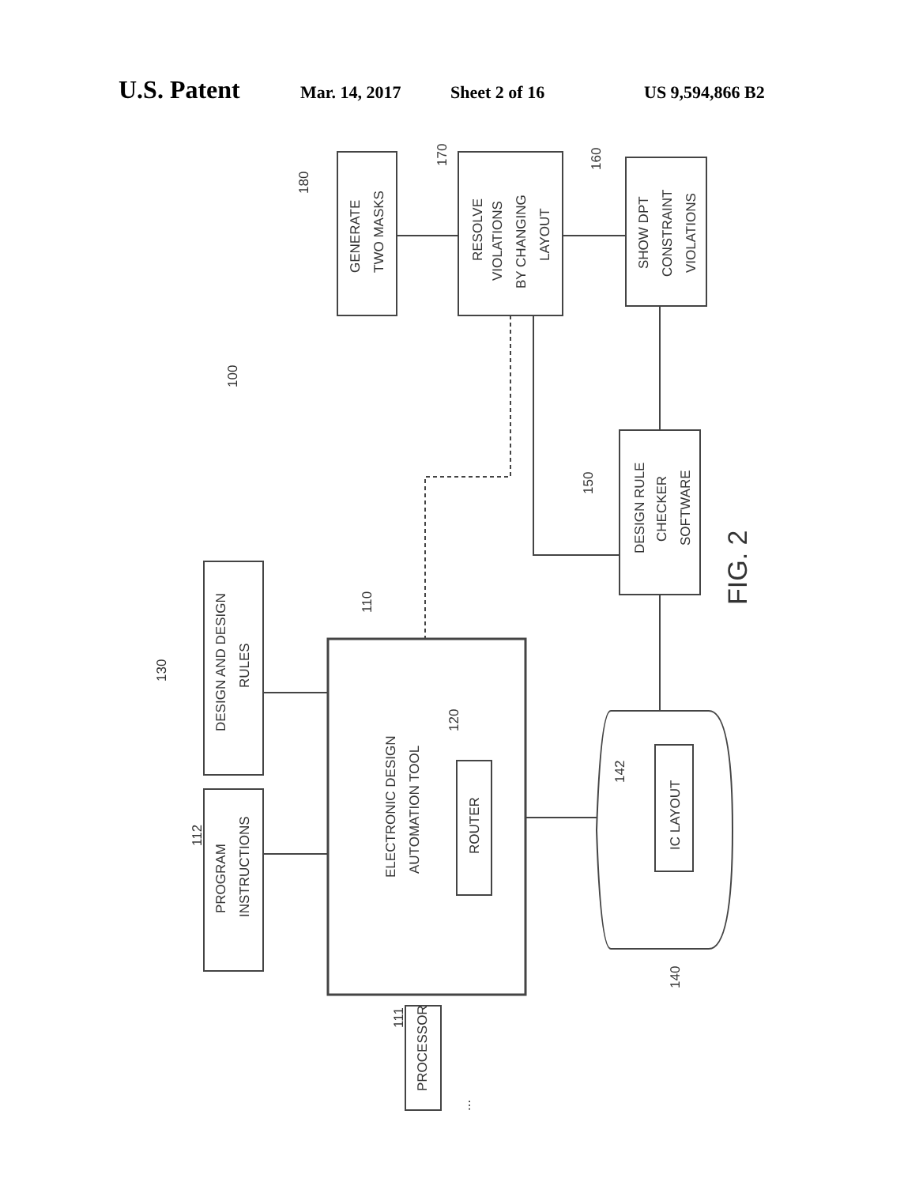U.S. Patent Mar. 14, 2017 Sheet 2 of 16 US 9,594,866 B2
...
GENERATE
TWO MASKS
RESOLVE
VIOLATIONS
BY CHANGING
LAYOUT
SHOW DPT
CONSTRAINT
VIOLATIONS
DESIGN RULE
CHECKER
SOFTWARE
DESIGN AND DESIGN
RULES
PROGRAM
INSTRUCTIONS
ELECTRONIC DESIGN
AUTOMATION TOOL
ROUTER
IC LAYOUT
PROCESSOR
FIG. 2
180
170
160
150
100
110
130
120
142
112
140
111